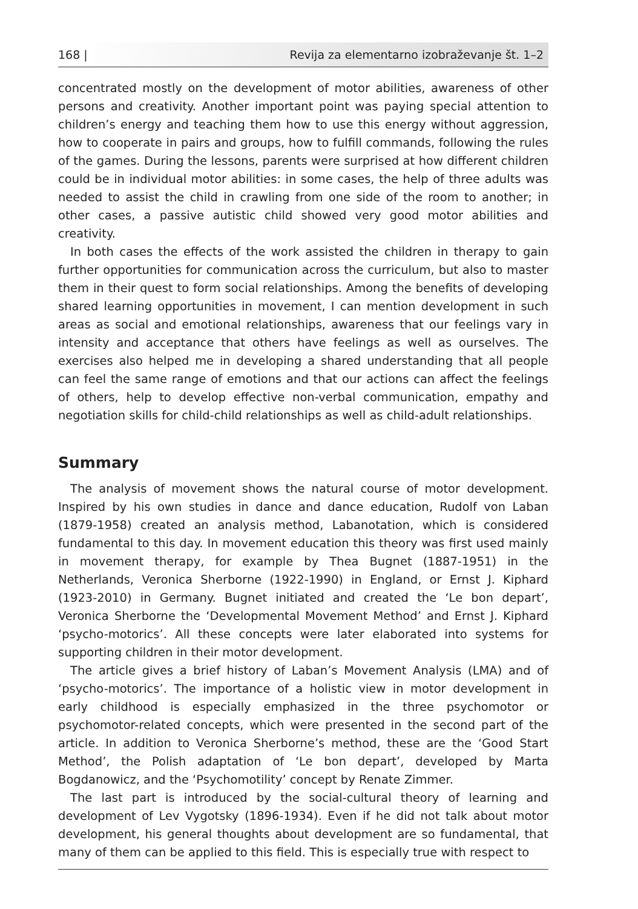168 | Revija za elementarno izobraževanje št. 1–2
concentrated mostly on the development of motor abilities, awareness of other persons and creativity. Another important point was paying special attention to children’s energy and teaching them how to use this energy without aggression, how to cooperate in pairs and groups, how to fulfill commands, following the rules of the games. During the lessons, parents were surprised at how different children could be in individual motor abilities: in some cases, the help of three adults was needed to assist the child in crawling from one side of the room to another; in other cases, a passive autistic child showed very good motor abilities and creativity.
In both cases the effects of the work assisted the children in therapy to gain further opportunities for communication across the curriculum, but also to master them in their quest to form social relationships. Among the benefits of developing shared learning opportunities in movement, I can mention development in such areas as social and emotional relationships, awareness that our feelings vary in intensity and acceptance that others have feelings as well as ourselves. The exercises also helped me in developing a shared understanding that all people can feel the same range of emotions and that our actions can affect the feelings of others, help to develop effective non-verbal communication, empathy and negotiation skills for child-child relationships as well as child-adult relationships.
Summary
The analysis of movement shows the natural course of motor development. Inspired by his own studies in dance and dance education, Rudolf von Laban (1879-1958) created an analysis method, Labanotation, which is considered fundamental to this day. In movement education this theory was first used mainly in movement therapy, for example by Thea Bugnet (1887-1951) in the Netherlands, Veronica Sherborne (1922-1990) in England, or Ernst J. Kiphard (1923-2010) in Germany. Bugnet initiated and created the ‘Le bon depart’, Veronica Sherborne the ‘Developmental Movement Method’ and Ernst J. Kiphard ‘psycho-motorics’. All these concepts were later elaborated into systems for supporting children in their motor development.
The article gives a brief history of Laban’s Movement Analysis (LMA) and of ‘psycho-motorics’. The importance of a holistic view in motor development in early childhood is especially emphasized in the three psychomotor or psychomotor-related concepts, which were presented in the second part of the article. In addition to Veronica Sherborne’s method, these are the ‘Good Start Method’, the Polish adaptation of ‘Le bon depart’, developed by Marta Bogdanowicz, and the ‘Psychomotility’ concept by Renate Zimmer.
The last part is introduced by the social-cultural theory of learning and development of Lev Vygotsky (1896-1934). Even if he did not talk about motor development, his general thoughts about development are so fundamental, that many of them can be applied to this field. This is especially true with respect to